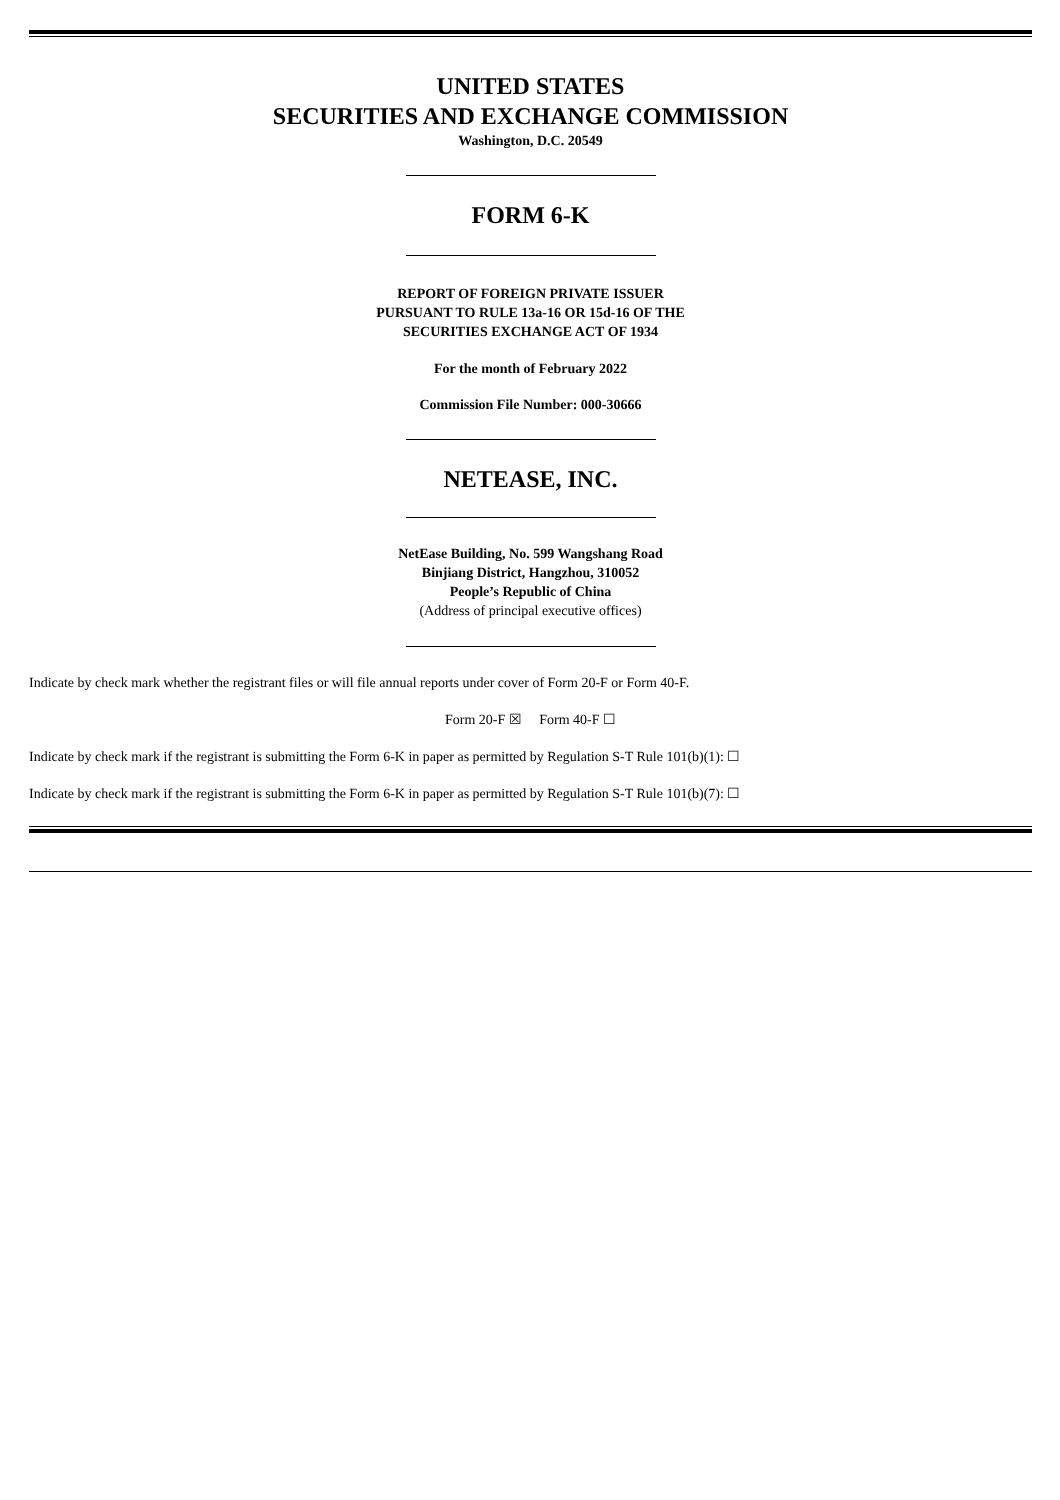UNITED STATES
SECURITIES AND EXCHANGE COMMISSION
Washington, D.C. 20549
FORM 6-K
REPORT OF FOREIGN PRIVATE ISSUER
PURSUANT TO RULE 13a-16 OR 15d-16 OF THE
SECURITIES EXCHANGE ACT OF 1934
For the month of February 2022
Commission File Number: 000-30666
NETEASE, INC.
NetEase Building, No. 599 Wangshang Road
Binjiang District, Hangzhou, 310052
People’s Republic of China
(Address of principal executive offices)
Indicate by check mark whether the registrant files or will file annual reports under cover of Form 20-F or Form 40-F.
Form 20-F ☒ Form 40-F ☐
Indicate by check mark if the registrant is submitting the Form 6-K in paper as permitted by Regulation S-T Rule 101(b)(1): ☐
Indicate by check mark if the registrant is submitting the Form 6-K in paper as permitted by Regulation S-T Rule 101(b)(7): ☐